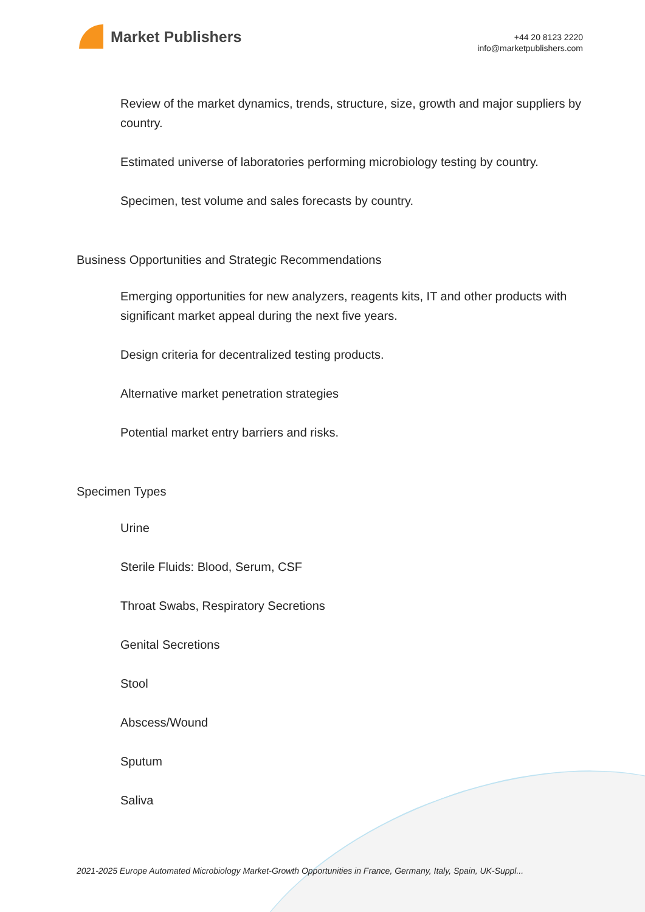Market Publishers
+44 20 8123 2220
info@marketpublishers.com
Review of the market dynamics, trends, structure, size, growth and major suppliers by country.
Estimated universe of laboratories performing microbiology testing by country.
Specimen, test volume and sales forecasts by country.
Business Opportunities and Strategic Recommendations
Emerging opportunities for new analyzers, reagents kits, IT and other products with significant market appeal during the next five years.
Design criteria for decentralized testing products.
Alternative market penetration strategies
Potential market entry barriers and risks.
Specimen Types
Urine
Sterile Fluids: Blood, Serum, CSF
Throat Swabs, Respiratory Secretions
Genital Secretions
Stool
Abscess/Wound
Sputum
Saliva
2021-2025 Europe Automated Microbiology Market-Growth Opportunities in France, Germany, Italy, Spain, UK-Suppl...